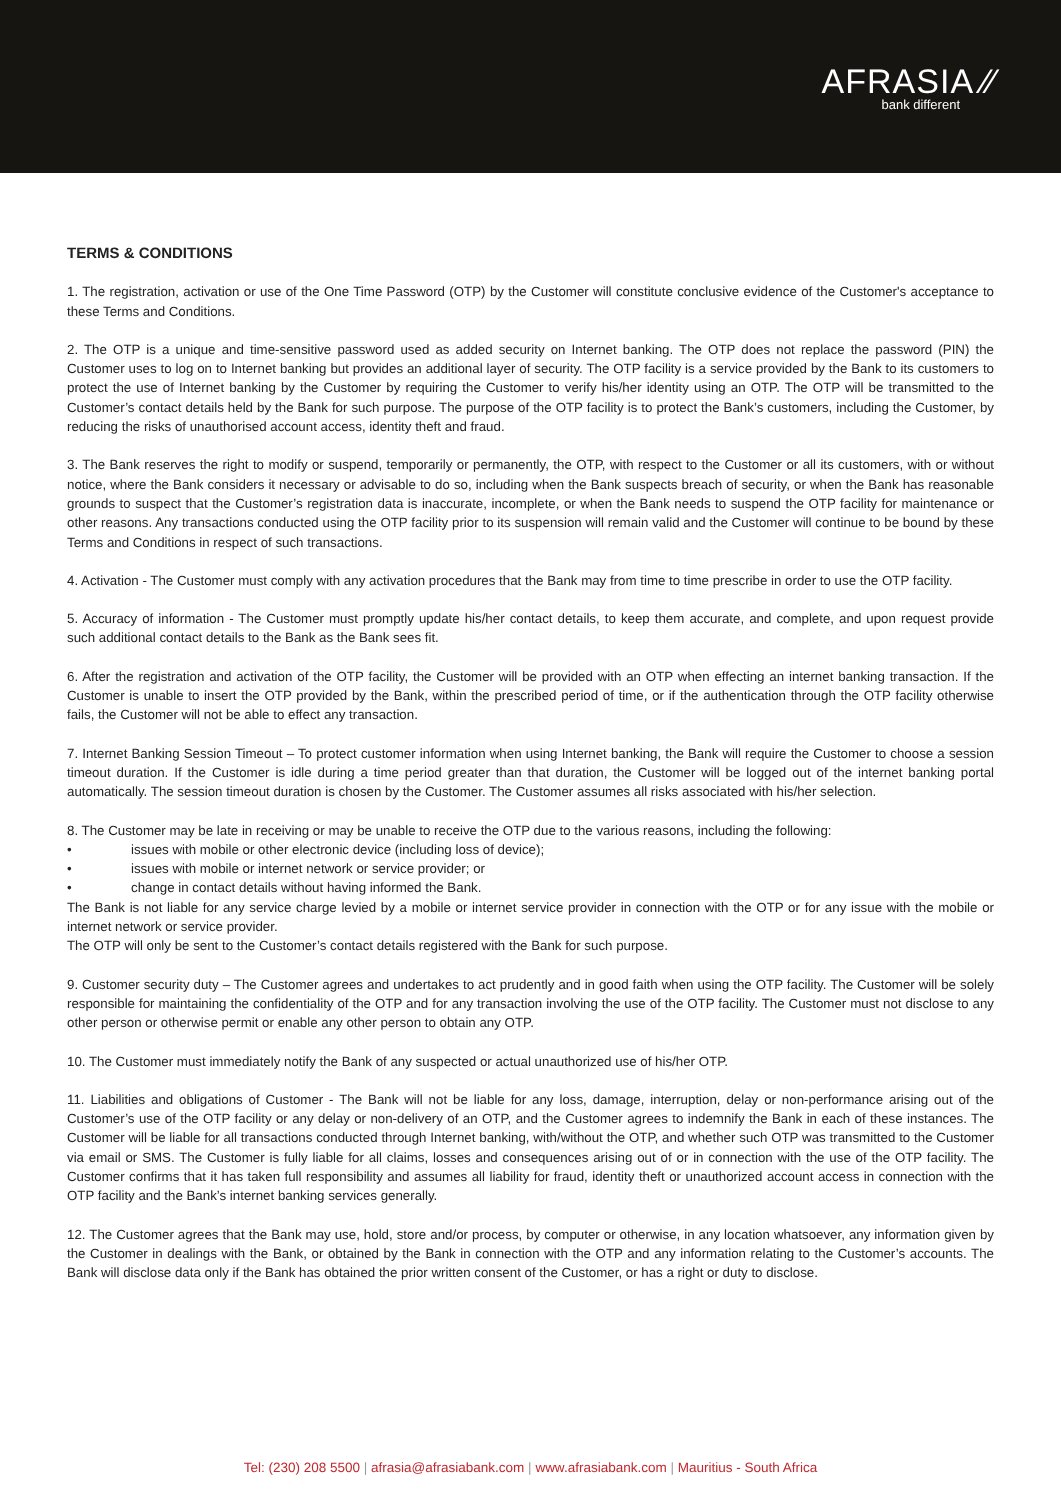AFRASIA ⁄⁄
bank different
TERMS & CONDITIONS
1. The registration, activation or use of the One Time Password (OTP) by the Customer will constitute conclusive evidence of the Customer's acceptance to these Terms and Conditions.
2. The OTP is a unique and time-sensitive password used as added security on Internet banking. The OTP does not replace the password (PIN) the Customer uses to log on to Internet banking but provides an additional layer of security. The OTP facility is a service provided by the Bank to its customers to protect the use of Internet banking by the Customer by requiring the Customer to verify his/her identity using an OTP. The OTP will be transmitted to the Customer’s contact details held by the Bank for such purpose. The purpose of the OTP facility is to protect the Bank’s customers, including the Customer, by reducing the risks of unauthorised account access, identity theft and fraud.
3. The Bank reserves the right to modify or suspend, temporarily or permanently, the OTP, with respect to the Customer or all its customers, with or without notice, where the Bank considers it necessary or advisable to do so, including when the Bank suspects breach of security, or when the Bank has reasonable grounds to suspect that the Customer’s registration data is inaccurate, incomplete, or when the Bank needs to suspend the OTP facility for maintenance or other reasons. Any transactions conducted using the OTP facility prior to its suspension will remain valid and the Customer will continue to be bound by these Terms and Conditions in respect of such transactions.
4. Activation - The Customer must comply with any activation procedures that the Bank may from time to time prescribe in order to use the OTP facility.
5. Accuracy of information - The Customer must promptly update his/her contact details, to keep them accurate, and complete, and upon request provide such additional contact details to the Bank as the Bank sees fit.
6. After the registration and activation of the OTP facility, the Customer will be provided with an OTP when effecting an internet banking transaction. If the Customer is unable to insert the OTP provided by the Bank, within the prescribed period of time, or if the authentication through the OTP facility otherwise fails, the Customer will not be able to effect any transaction.
7. Internet Banking Session Timeout – To protect customer information when using Internet banking, the Bank will require the Customer to choose a session timeout duration. If the Customer is idle during a time period greater than that duration, the Customer will be logged out of the internet banking portal automatically. The session timeout duration is chosen by the Customer. The Customer assumes all risks associated with his/her selection.
8. The Customer may be late in receiving or may be unable to receive the OTP due to the various reasons, including the following:
• issues with mobile or other electronic device (including loss of device);
• issues with mobile or internet network or service provider; or
• change in contact details without having informed the Bank.
The Bank is not liable for any service charge levied by a mobile or internet service provider in connection with the OTP or for any issue with the mobile or internet network or service provider.
The OTP will only be sent to the Customer’s contact details registered with the Bank for such purpose.
9. Customer security duty – The Customer agrees and undertakes to act prudently and in good faith when using the OTP facility. The Customer will be solely responsible for maintaining the confidentiality of the OTP and for any transaction involving the use of the OTP facility. The Customer must not disclose to any other person or otherwise permit or enable any other person to obtain any OTP.
10. The Customer must immediately notify the Bank of any suspected or actual unauthorized use of his/her OTP.
11. Liabilities and obligations of Customer - The Bank will not be liable for any loss, damage, interruption, delay or non-performance arising out of the Customer’s use of the OTP facility or any delay or non-delivery of an OTP, and the Customer agrees to indemnify the Bank in each of these instances. The Customer will be liable for all transactions conducted through Internet banking, with/without the OTP, and whether such OTP was transmitted to the Customer via email or SMS. The Customer is fully liable for all claims, losses and consequences arising out of or in connection with the use of the OTP facility. The Customer confirms that it has taken full responsibility and assumes all liability for fraud, identity theft or unauthorized account access in connection with the OTP facility and the Bank’s internet banking services generally.
12. The Customer agrees that the Bank may use, hold, store and/or process, by computer or otherwise, in any location whatsoever, any information given by the Customer in dealings with the Bank, or obtained by the Bank in connection with the OTP and any information relating to the Customer’s accounts. The Bank will disclose data only if the Bank has obtained the prior written consent of the Customer, or has a right or duty to disclose.
Tel: (230) 208 5500 | afrasia@afrasiabank.com | www.afrasiabank.com | Mauritius - South Africa